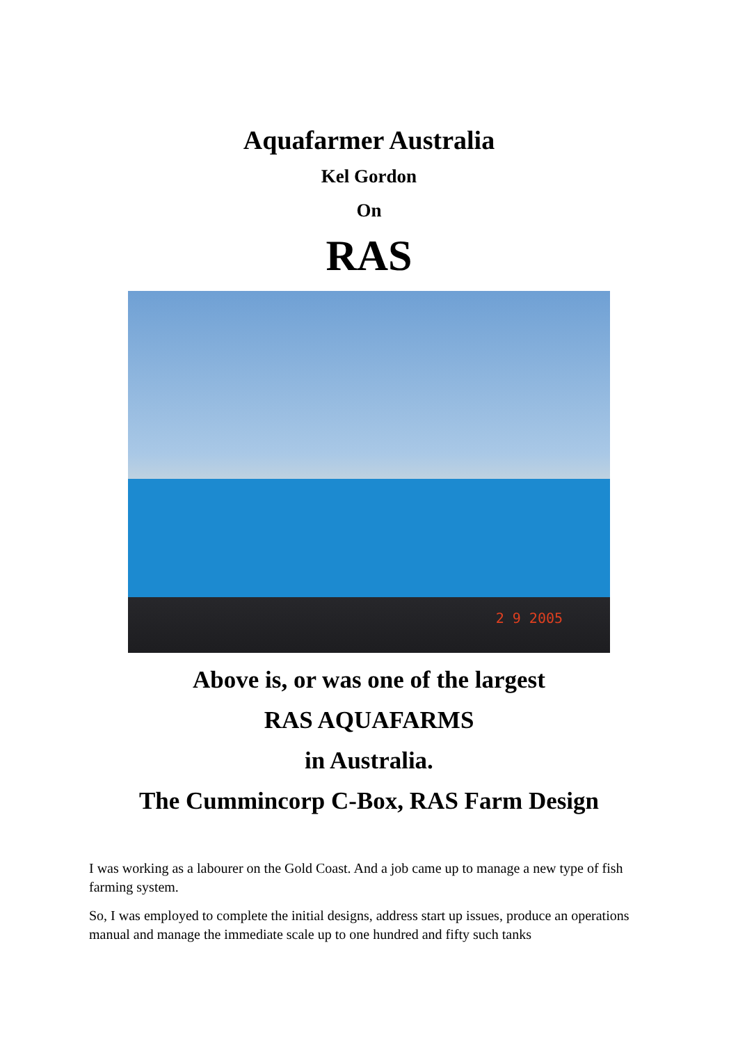Aquafarmer Australia
Kel Gordon
On
RAS
2 9 2005
Above is, or was one of the largest
RAS AQUAFARMS
in Australia.
The Cummincorp C-Box, RAS Farm Design
I was working as a labourer on the Gold Coast. And a job came up to manage a new type of fish farming system.
So, I was employed to complete the initial designs, address start up issues, produce an operations manual and manage the immediate scale up to one hundred and fifty such tanks